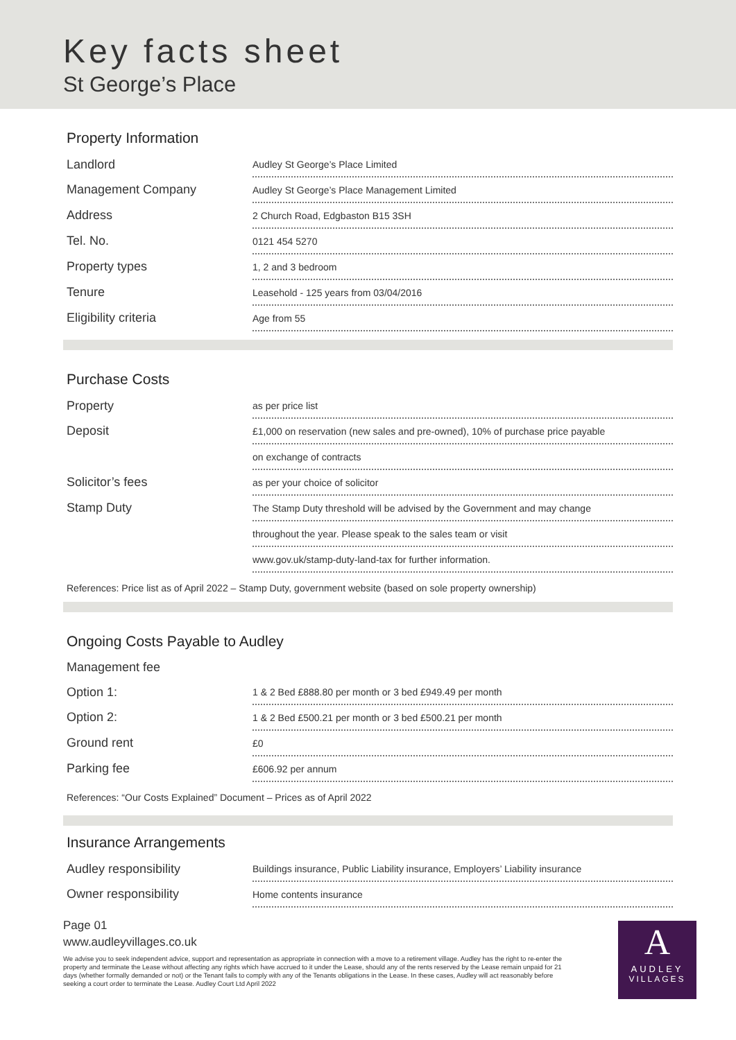Key facts sheet
St George’s Place
Property Information
| Landlord | Audley St George’s Place Limited |
| Management Company | Audley St George’s Place Management Limited |
| Address | 2 Church Road, Edgbaston B15 3SH |
| Tel. No. | 0121 454 5270 |
| Property types | 1, 2 and 3 bedroom |
| Tenure | Leasehold - 125 years from 03/04/2016 |
| Eligibility criteria | Age from 55 |
Purchase Costs
| Property | as per price list |
| Deposit | £1,000 on reservation (new sales and pre-owned), 10% of purchase price payable |
| | on exchange of contracts |
| Solicitor’s fees | as per your choice of solicitor |
| Stamp Duty | The Stamp Duty threshold will be advised by the Government and may change |
| | throughout the year. Please speak to the sales team or visit |
| | www.gov.uk/stamp-duty-land-tax for further information. |
References: Price list as of April 2022 – Stamp Duty, government website (based on sole property ownership)
Ongoing Costs Payable to Audley
| Management fee | |
| Option 1: | 1 & 2 Bed £888.80 per month or 3 bed £949.49 per month |
| Option 2: | 1 & 2 Bed £500.21 per month or 3 bed £500.21 per month |
| Ground rent | £0 |
| Parking fee | £606.92 per annum |
References: “Our Costs Explained” Document – Prices as of April 2022
Insurance Arrangements
| Audley responsibility | Buildings insurance, Public Liability insurance, Employers’ Liability insurance |
| Owner responsibility | Home contents insurance |
Page 01
www.audleyvillages.co.uk
We advise you to seek independent advice, support and representation as appropriate in connection with a move to a retirement village. Audley has the right to re-enter the property and terminate the Lease without affecting any rights which have accrued to it under the Lease, should any of the rents reserved by the Lease remain unpaid for 21 days (whether formally demanded or not) or the Tenant fails to comply with any of the Tenants obligations in the Lease. In these cases, Audley will act reasonably before seeking a court order to terminate the Lease. Audley Court Ltd April 2022
A
AUDLEY
VILLAGES